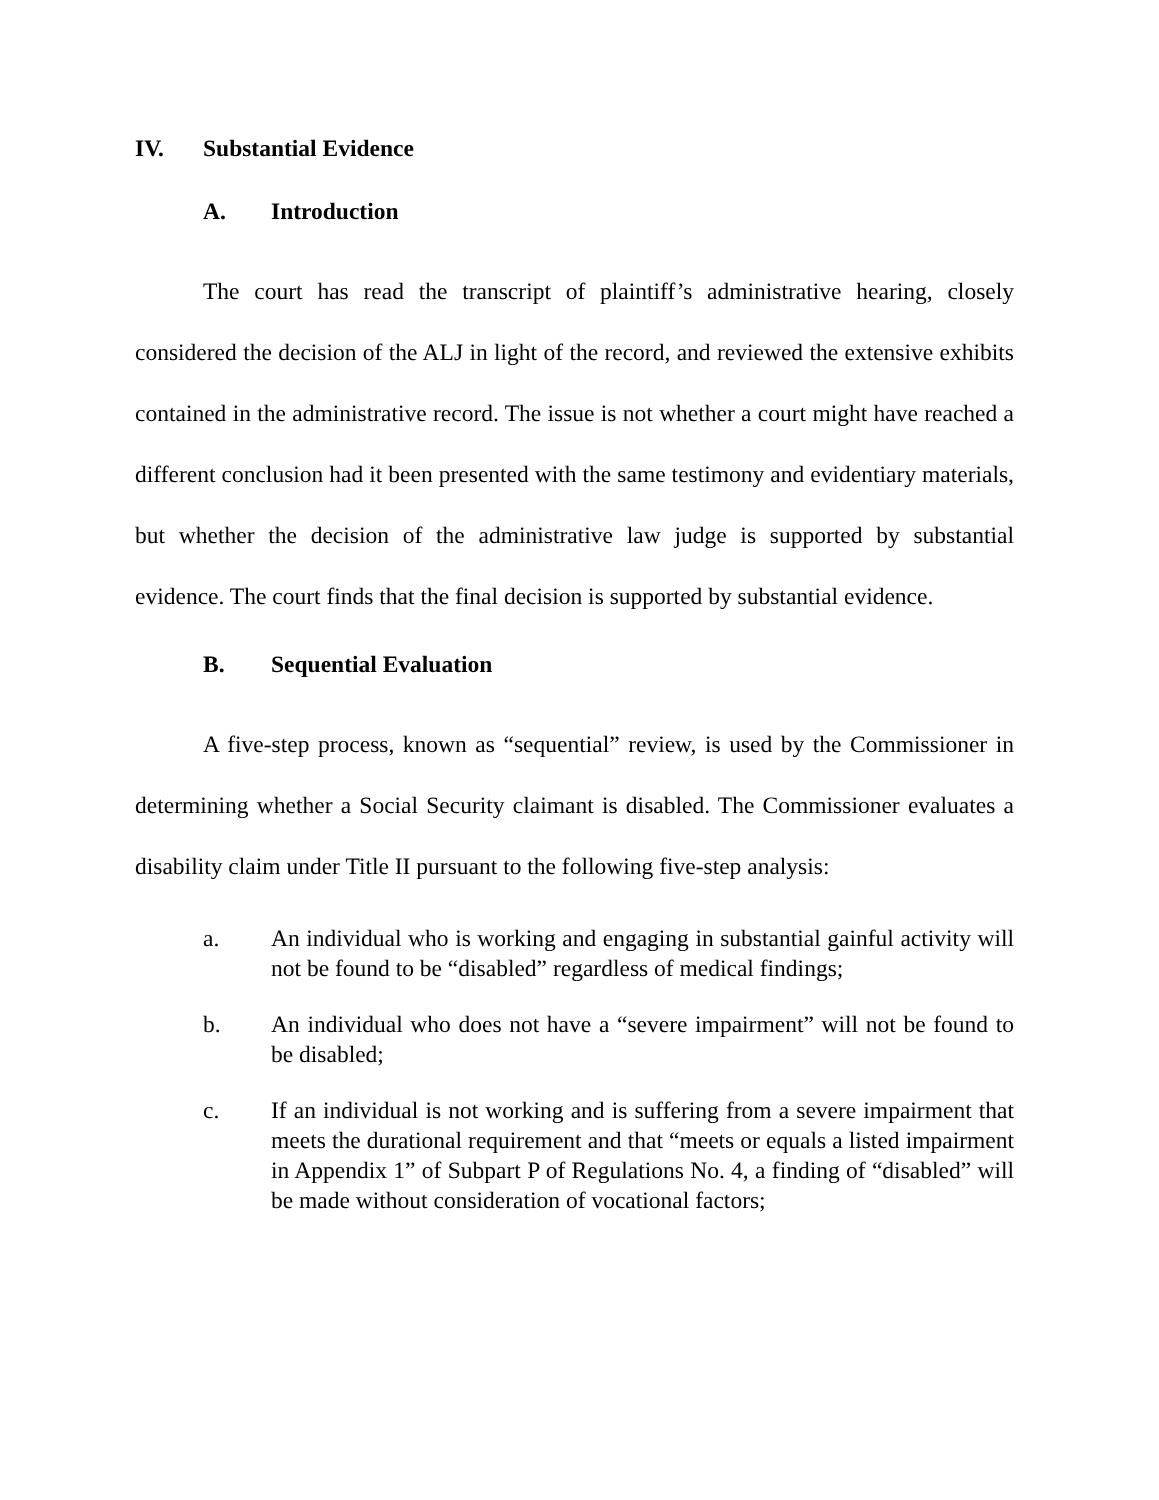IV. Substantial Evidence
A. Introduction
The court has read the transcript of plaintiff’s administrative hearing, closely considered the decision of the ALJ in light of the record, and reviewed the extensive exhibits contained in the administrative record. The issue is not whether a court might have reached a different conclusion had it been presented with the same testimony and evidentiary materials, but whether the decision of the administrative law judge is supported by substantial evidence. The court finds that the final decision is supported by substantial evidence.
B. Sequential Evaluation
A five-step process, known as “sequential” review, is used by the Commissioner in determining whether a Social Security claimant is disabled. The Commissioner evaluates a disability claim under Title II pursuant to the following five-step analysis:
a. An individual who is working and engaging in substantial gainful activity will not be found to be “disabled” regardless of medical findings;
b. An individual who does not have a “severe impairment” will not be found to be disabled;
c. If an individual is not working and is suffering from a severe impairment that meets the durational requirement and that “meets or equals a listed impairment in Appendix 1” of Subpart P of Regulations No. 4, a finding of “disabled” will be made without consideration of vocational factors;